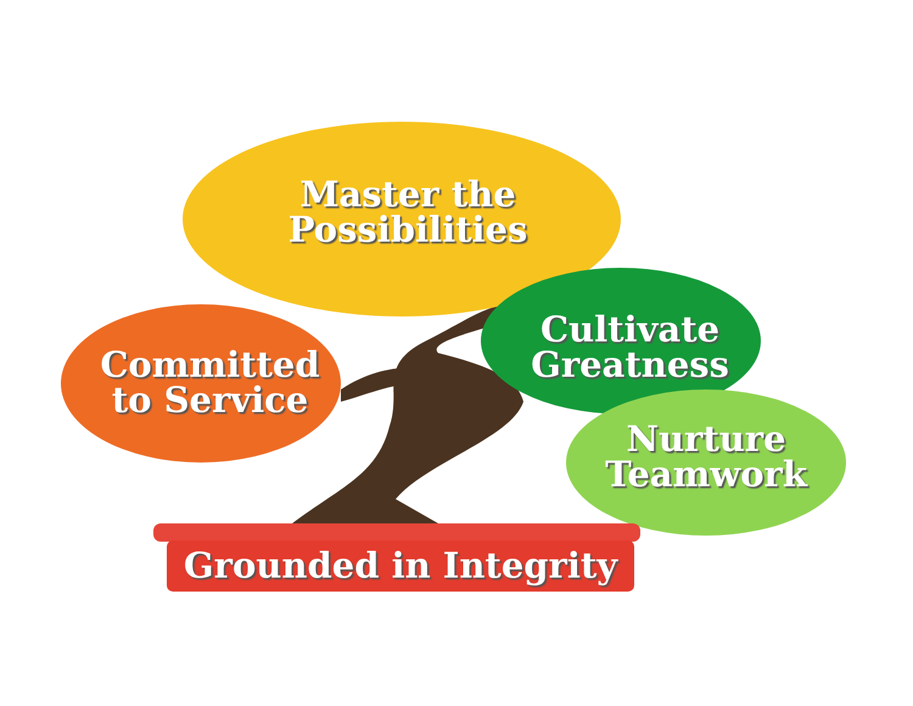Master the
Possibilities
Committed
to Service
Cultivate
Greatness
Nurture
Teamwork
Grounded in Integrity